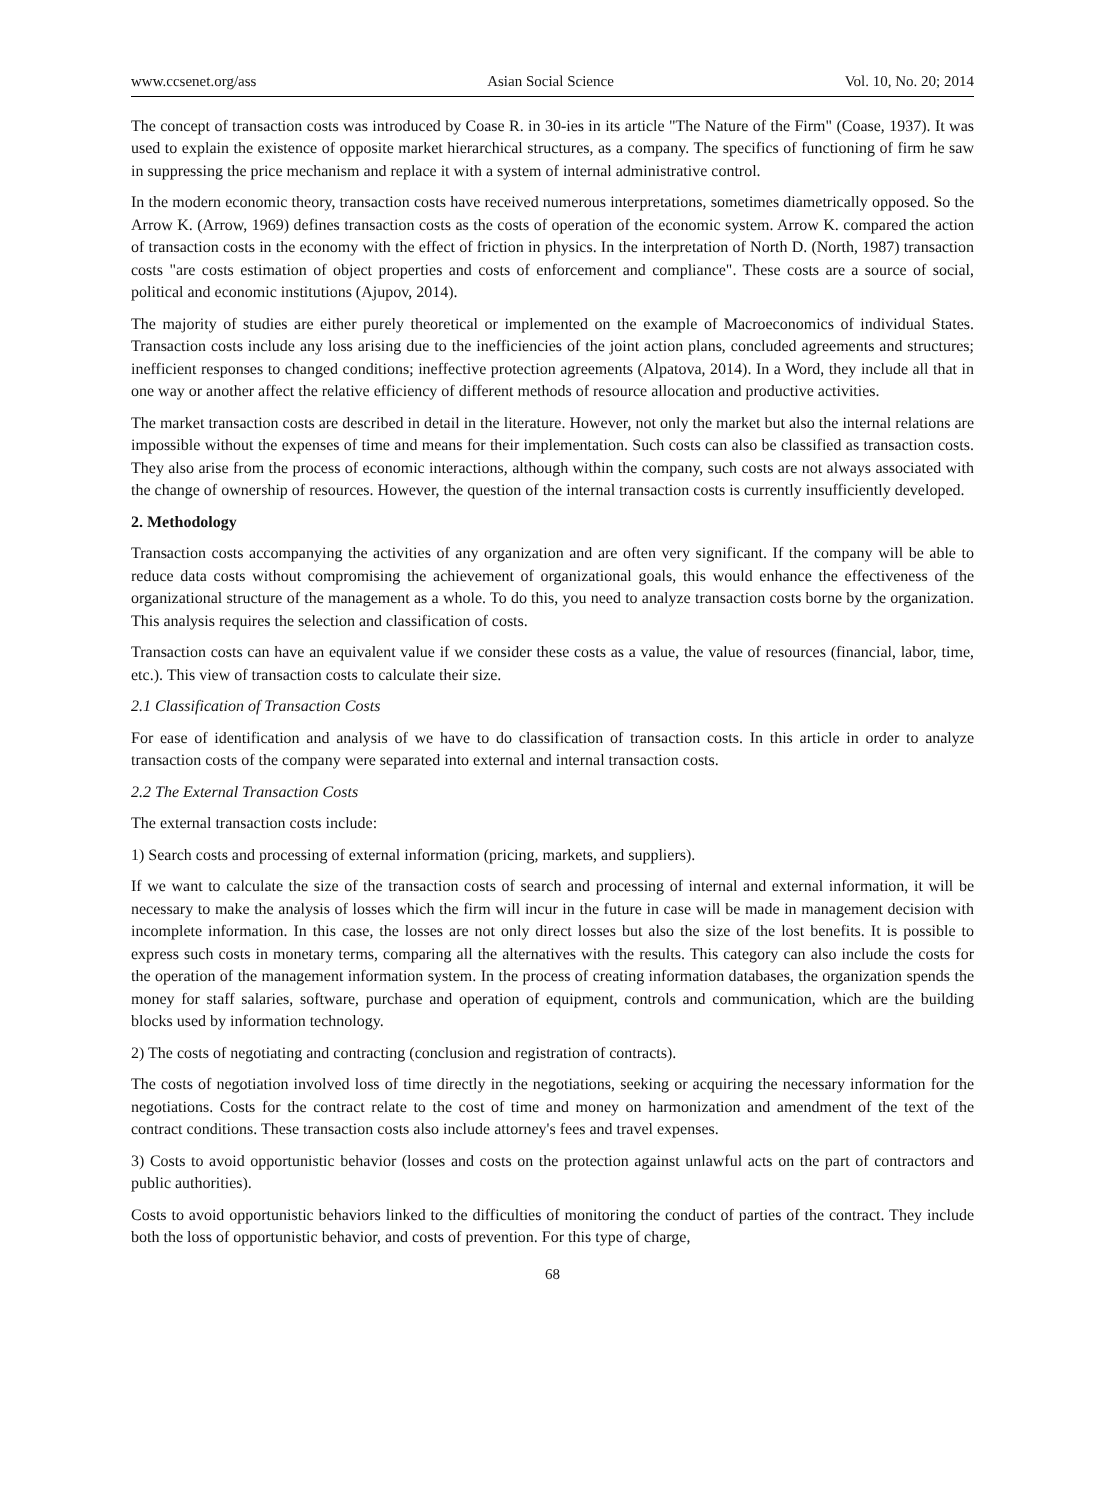www.ccsenet.org/ass Asian Social Science Vol. 10, No. 20; 2014
The concept of transaction costs was introduced by Coase R. in 30-ies in its article "The Nature of the Firm" (Coase, 1937). It was used to explain the existence of opposite market hierarchical structures, as a company. The specifics of functioning of firm he saw in suppressing the price mechanism and replace it with a system of internal administrative control.
In the modern economic theory, transaction costs have received numerous interpretations, sometimes diametrically opposed. So the Arrow K. (Arrow, 1969) defines transaction costs as the costs of operation of the economic system. Arrow K. compared the action of transaction costs in the economy with the effect of friction in physics. In the interpretation of North D. (North, 1987) transaction costs "are costs estimation of object properties and costs of enforcement and compliance". These costs are a source of social, political and economic institutions (Ajupov, 2014).
The majority of studies are either purely theoretical or implemented on the example of Macroeconomics of individual States. Transaction costs include any loss arising due to the inefficiencies of the joint action plans, concluded agreements and structures; inefficient responses to changed conditions; ineffective protection agreements (Alpatova, 2014). In a Word, they include all that in one way or another affect the relative efficiency of different methods of resource allocation and productive activities.
The market transaction costs are described in detail in the literature. However, not only the market but also the internal relations are impossible without the expenses of time and means for their implementation. Such costs can also be classified as transaction costs. They also arise from the process of economic interactions, although within the company, such costs are not always associated with the change of ownership of resources. However, the question of the internal transaction costs is currently insufficiently developed.
2. Methodology
Transaction costs accompanying the activities of any organization and are often very significant. If the company will be able to reduce data costs without compromising the achievement of organizational goals, this would enhance the effectiveness of the organizational structure of the management as a whole. To do this, you need to analyze transaction costs borne by the organization. This analysis requires the selection and classification of costs.
Transaction costs can have an equivalent value if we consider these costs as a value, the value of resources (financial, labor, time, etc.). This view of transaction costs to calculate their size.
2.1 Classification of Transaction Costs
For ease of identification and analysis of we have to do classification of transaction costs. In this article in order to analyze transaction costs of the company were separated into external and internal transaction costs.
2.2 The External Transaction Costs
The external transaction costs include:
1) Search costs and processing of external information (pricing, markets, and suppliers).
If we want to calculate the size of the transaction costs of search and processing of internal and external information, it will be necessary to make the analysis of losses which the firm will incur in the future in case will be made in management decision with incomplete information. In this case, the losses are not only direct losses but also the size of the lost benefits. It is possible to express such costs in monetary terms, comparing all the alternatives with the results. This category can also include the costs for the operation of the management information system. In the process of creating information databases, the organization spends the money for staff salaries, software, purchase and operation of equipment, controls and communication, which are the building blocks used by information technology.
2) The costs of negotiating and contracting (conclusion and registration of contracts).
The costs of negotiation involved loss of time directly in the negotiations, seeking or acquiring the necessary information for the negotiations. Costs for the contract relate to the cost of time and money on harmonization and amendment of the text of the contract conditions. These transaction costs also include attorney's fees and travel expenses.
3) Costs to avoid opportunistic behavior (losses and costs on the protection against unlawful acts on the part of contractors and public authorities).
Costs to avoid opportunistic behaviors linked to the difficulties of monitoring the conduct of parties of the contract. They include both the loss of opportunistic behavior, and costs of prevention. For this type of charge,
68